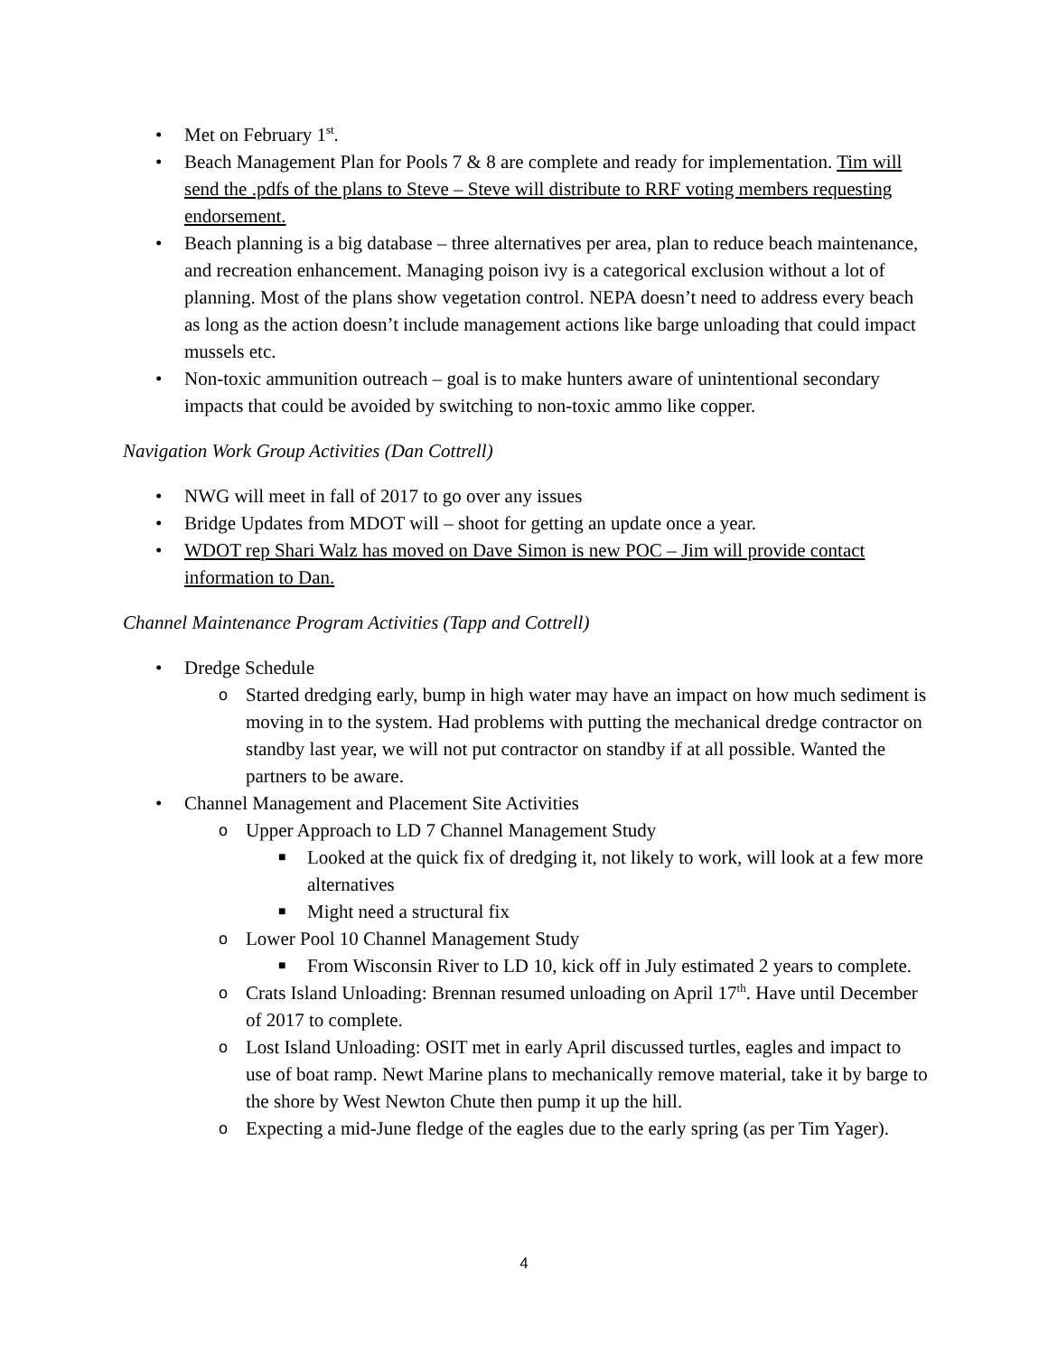• Met on February 1<sup>st</sup>.
• Beach Management Plan for Pools 7 & 8 are complete and ready for implementation. Tim will send the .pdfs of the plans to Steve – Steve will distribute to RRF voting members requesting endorsement.
• Beach planning is a big database – three alternatives per area, plan to reduce beach maintenance, and recreation enhancement. Managing poison ivy is a categorical exclusion without a lot of planning. Most of the plans show vegetation control. NEPA doesn’t need to address every beach as long as the action doesn’t include management actions like barge unloading that could impact mussels etc.
• Non-toxic ammunition outreach – goal is to make hunters aware of unintentional secondary impacts that could be avoided by switching to non-toxic ammo like copper.
Navigation Work Group Activities (Dan Cottrell)
• NWG will meet in fall of 2017 to go over any issues
• Bridge Updates from MDOT will – shoot for getting an update once a year.
• WDOT rep Shari Walz has moved on Dave Simon is new POC – Jim will provide contact information to Dan.
Channel Maintenance Program Activities (Tapp and Cottrell)
• Dredge Schedule
o Started dredging early, bump in high water may have an impact on how much sediment is moving in to the system. Had problems with putting the mechanical dredge contractor on standby last year, we will not put contractor on standby if at all possible. Wanted the partners to be aware.
• Channel Management and Placement Site Activities
o Upper Approach to LD 7 Channel Management Study
■ Looked at the quick fix of dredging it, not likely to work, will look at a few more alternatives
■ Might need a structural fix
o Lower Pool 10 Channel Management Study
■ From Wisconsin River to LD 10, kick off in July estimated 2 years to complete.
o Crats Island Unloading: Brennan resumed unloading on April 17<sup>th</sup>. Have until December of 2017 to complete.
o Lost Island Unloading: OSIT met in early April discussed turtles, eagles and impact to use of boat ramp. Newt Marine plans to mechanically remove material, take it by barge to the shore by West Newton Chute then pump it up the hill.
o Expecting a mid-June fledge of the eagles due to the early spring (as per Tim Yager).
4